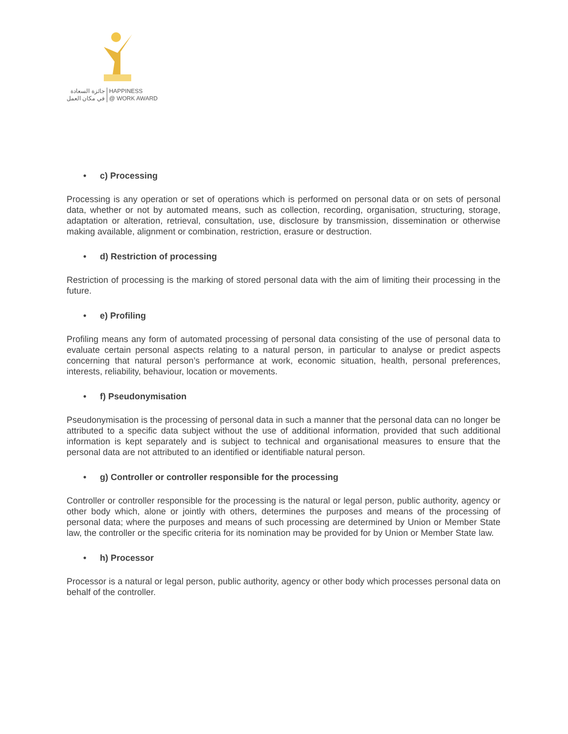جائزة السعادة
في مكان العمل
HAPPINESS
@ WORK AWARD
• c) Processing
Processing is any operation or set of operations which is performed on personal data or on sets of personal data, whether or not by automated means, such as collection, recording, organisation, structuring, storage, adaptation or alteration, retrieval, consultation, use, disclosure by transmission, dissemination or otherwise making available, alignment or combination, restriction, erasure or destruction.
• d) Restriction of processing
Restriction of processing is the marking of stored personal data with the aim of limiting their processing in the future.
• e) Profiling
Profiling means any form of automated processing of personal data consisting of the use of personal data to evaluate certain personal aspects relating to a natural person, in particular to analyse or predict aspects concerning that natural person’s performance at work, economic situation, health, personal preferences, interests, reliability, behaviour, location or movements.
• f) Pseudonymisation
Pseudonymisation is the processing of personal data in such a manner that the personal data can no longer be attributed to a specific data subject without the use of additional information, provided that such additional information is kept separately and is subject to technical and organisational measures to ensure that the personal data are not attributed to an identified or identifiable natural person.
• g) Controller or controller responsible for the processing
Controller or controller responsible for the processing is the natural or legal person, public authority, agency or other body which, alone or jointly with others, determines the purposes and means of the processing of personal data; where the purposes and means of such processing are determined by Union or Member State law, the controller or the specific criteria for its nomination may be provided for by Union or Member State law.
• h) Processor
Processor is a natural or legal person, public authority, agency or other body which processes personal data on behalf of the controller.